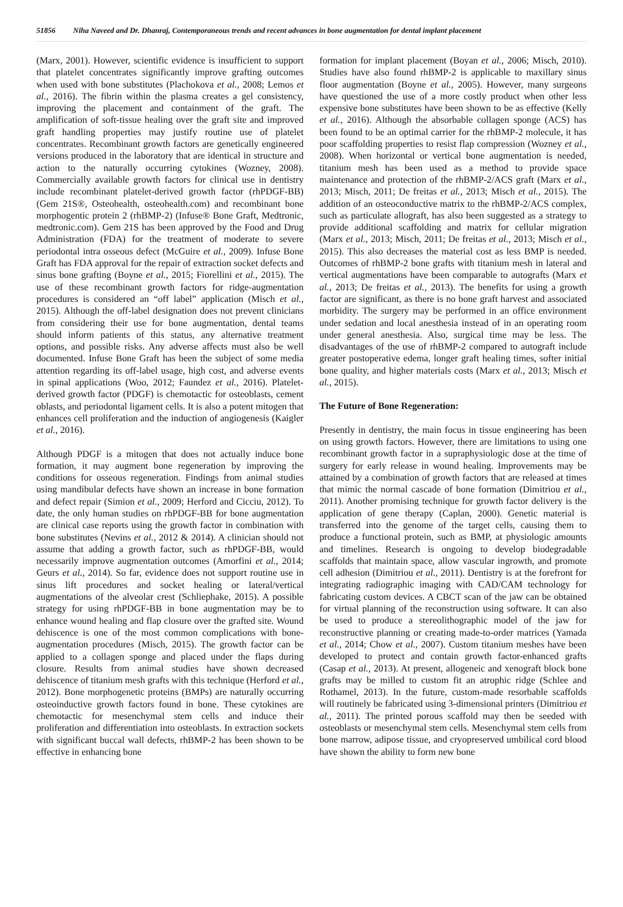51856 Niha Naveed and Dr. Dhanraj, Contemporaneous trends and recent advances in bone augmentation for dental implant placement
(Marx, 2001). However, scientific evidence is insufficient to support that platelet concentrates significantly improve grafting outcomes when used with bone substitutes (Plachokova et al., 2008; Lemos et al., 2016). The fibrin within the plasma creates a gel consistency, improving the placement and containment of the graft. The amplification of soft-tissue healing over the graft site and improved graft handling properties may justify routine use of platelet concentrates. Recombinant growth factors are genetically engineered versions produced in the laboratory that are identical in structure and action to the naturally occurring cytokines (Wozney, 2008). Commercially available growth factors for clinical use in dentistry include recombinant platelet-derived growth factor (rhPDGF-BB) (Gem 21S®, Osteohealth, osteohealth.com) and recombinant bone morphogentic protein 2 (rhBMP-2) (Infuse® Bone Graft, Medtronic, medtronic.com). Gem 21S has been approved by the Food and Drug Administration (FDA) for the treatment of moderate to severe periodontal intra osseous defect (McGuire et al., 2009). Infuse Bone Graft has FDA approval for the repair of extraction socket defects and sinus bone grafting (Boyne et al., 2015; Fiorellini et al., 2015). The use of these recombinant growth factors for ridge-augmentation procedures is considered an “off label” application (Misch et al., 2015). Although the off-label designation does not prevent clinicians from considering their use for bone augmentation, dental teams should inform patients of this status, any alternative treatment options, and possible risks. Any adverse affects must also be well documented. Infuse Bone Graft has been the subject of some media attention regarding its off-label usage, high cost, and adverse events in spinal applications (Woo, 2012; Faundez et al., 2016). Platelet-derived growth factor (PDGF) is chemotactic for osteoblasts, cement oblasts, and periodontal ligament cells. It is also a potent mitogen that enhances cell proliferation and the induction of angiogenesis (Kaigler et al., 2016).
Although PDGF is a mitogen that does not actually induce bone formation, it may augment bone regeneration by improving the conditions for osseous regeneration. Findings from animal studies using mandibular defects have shown an increase in bone formation and defect repair (Simion et al., 2009; Herford and Cicciu, 2012). To date, the only human studies on rhPDGF-BB for bone augmentation are clinical case reports using the growth factor in combination with bone substitutes (Nevins et al., 2012 & 2014). A clinician should not assume that adding a growth factor, such as rhPDGF-BB, would necessarily improve augmentation outcomes (Amorfini et al., 2014; Geurs et al., 2014). So far, evidence does not support routine use in sinus lift procedures and socket healing or lateral/vertical augmentations of the alveolar crest (Schliephake, 2015). A possible strategy for using rhPDGF-BB in bone augmentation may be to enhance wound healing and flap closure over the grafted site. Wound dehiscence is one of the most common complications with bone-augmentation procedures (Misch, 2015). The growth factor can be applied to a collagen sponge and placed under the flaps during closure. Results from animal studies have shown decreased dehiscence of titanium mesh grafts with this technique (Herford et al., 2012). Bone morphogenetic proteins (BMPs) are naturally occurring osteoinductive growth factors found in bone. These cytokines are chemotactic for mesenchymal stem cells and induce their proliferation and differentiation into osteoblasts. In extraction sockets with significant buccal wall defects, rhBMP-2 has been shown to be effective in enhancing bone
formation for implant placement (Boyan et al., 2006; Misch, 2010). Studies have also found rhBMP-2 is applicable to maxillary sinus floor augmentation (Boyne et al., 2005). However, many surgeons have questioned the use of a more costly product when other less expensive bone substitutes have been shown to be as effective (Kelly et al., 2016). Although the absorbable collagen sponge (ACS) has been found to be an optimal carrier for the rhBMP-2 molecule, it has poor scaffolding properties to resist flap compression (Wozney et al., 2008). When horizontal or vertical bone augmentation is needed, titanium mesh has been used as a method to provide space maintenance and protection of the rhBMP-2/ACS graft (Marx et al., 2013; Misch, 2011; De freitas et al., 2013; Misch et al., 2015). The addition of an osteoconductive matrix to the rhBMP-2/ACS complex, such as particulate allograft, has also been suggested as a strategy to provide additional scaffolding and matrix for cellular migration (Marx et al., 2013; Misch, 2011; De freitas et al., 2013; Misch et al., 2015). This also decreases the material cost as less BMP is needed. Outcomes of rhBMP-2 bone grafts with titanium mesh in lateral and vertical augmentations have been comparable to autografts (Marx et al., 2013; De freitas et al., 2013). The benefits for using a growth factor are significant, as there is no bone graft harvest and associated morbidity. The surgery may be performed in an office environment under sedation and local anesthesia instead of in an operating room under general anesthesia. Also, surgical time may be less. The disadvantages of the use of rhBMP-2 compared to autograft include greater postoperative edema, longer graft healing times, softer initial bone quality, and higher materials costs (Marx et al., 2013; Misch et al., 2015).
The Future of Bone Regeneration:
Presently in dentistry, the main focus in tissue engineering has been on using growth factors. However, there are limitations to using one recombinant growth factor in a supraphysiologic dose at the time of surgery for early release in wound healing. Improvements may be attained by a combination of growth factors that are released at times that mimic the normal cascade of bone formation (Dimitriou et al., 2011). Another promising technique for growth factor delivery is the application of gene therapy (Caplan, 2000). Genetic material is transferred into the genome of the target cells, causing them to produce a functional protein, such as BMP, at physiologic amounts and timelines. Research is ongoing to develop biodegradable scaffolds that maintain space, allow vascular ingrowth, and promote cell adhesion (Dimitriou et al., 2011). Dentistry is at the forefront for integrating radiographic imaging with CAD/CAM technology for fabricating custom devices. A CBCT scan of the jaw can be obtained for virtual planning of the reconstruction using software. It can also be used to produce a stereolithographic model of the jaw for reconstructive planning or creating made-to-order matrices (Yamada et al., 2014; Chow et al., 2007). Custom titanium meshes have been developed to protect and contain growth factor-enhanced grafts (Casap et al., 2013). At present, allogeneic and xenograft block bone grafts may be milled to custom fit an atrophic ridge (Schlee and Rothamel, 2013). In the future, custom-made resorbable scaffolds will routinely be fabricated using 3-dimensional printers (Dimitriou et al., 2011). The printed porous scaffold may then be seeded with osteoblasts or mesenchymal stem cells. Mesenchymal stem cells from bone marrow, adipose tissue, and cryopreserved umbilical cord blood have shown the ability to form new bone